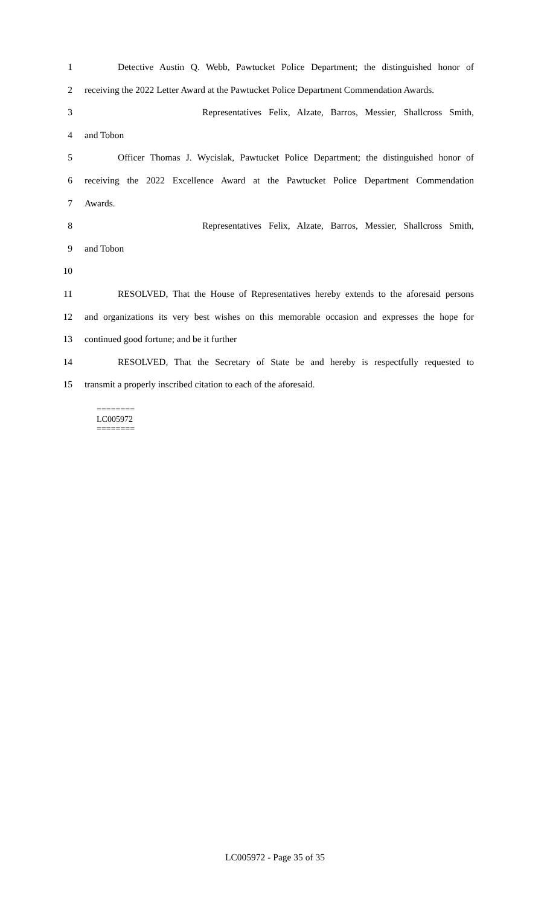1 Detective Austin Q. Webb, Pawtucket Police Department; the distinguished honor of
2 receiving the 2022 Letter Award at the Pawtucket Police Department Commendation Awards.
3 Representatives Felix, Alzate, Barros, Messier, Shallcross Smith,
4 and Tobon
5 Officer Thomas J. Wycislak, Pawtucket Police Department; the distinguished honor of
6 receiving the 2022 Excellence Award at the Pawtucket Police Department Commendation
7 Awards.
8 Representatives Felix, Alzate, Barros, Messier, Shallcross Smith,
9 and Tobon
10
11 RESOLVED, That the House of Representatives hereby extends to the aforesaid persons
12 and organizations its very best wishes on this memorable occasion and expresses the hope for
13 continued good fortune; and be it further
14 RESOLVED, That the Secretary of State be and hereby is respectfully requested to
15 transmit a properly inscribed citation to each of the aforesaid.
========
LC005972
========
LC005972 - Page 35 of 35